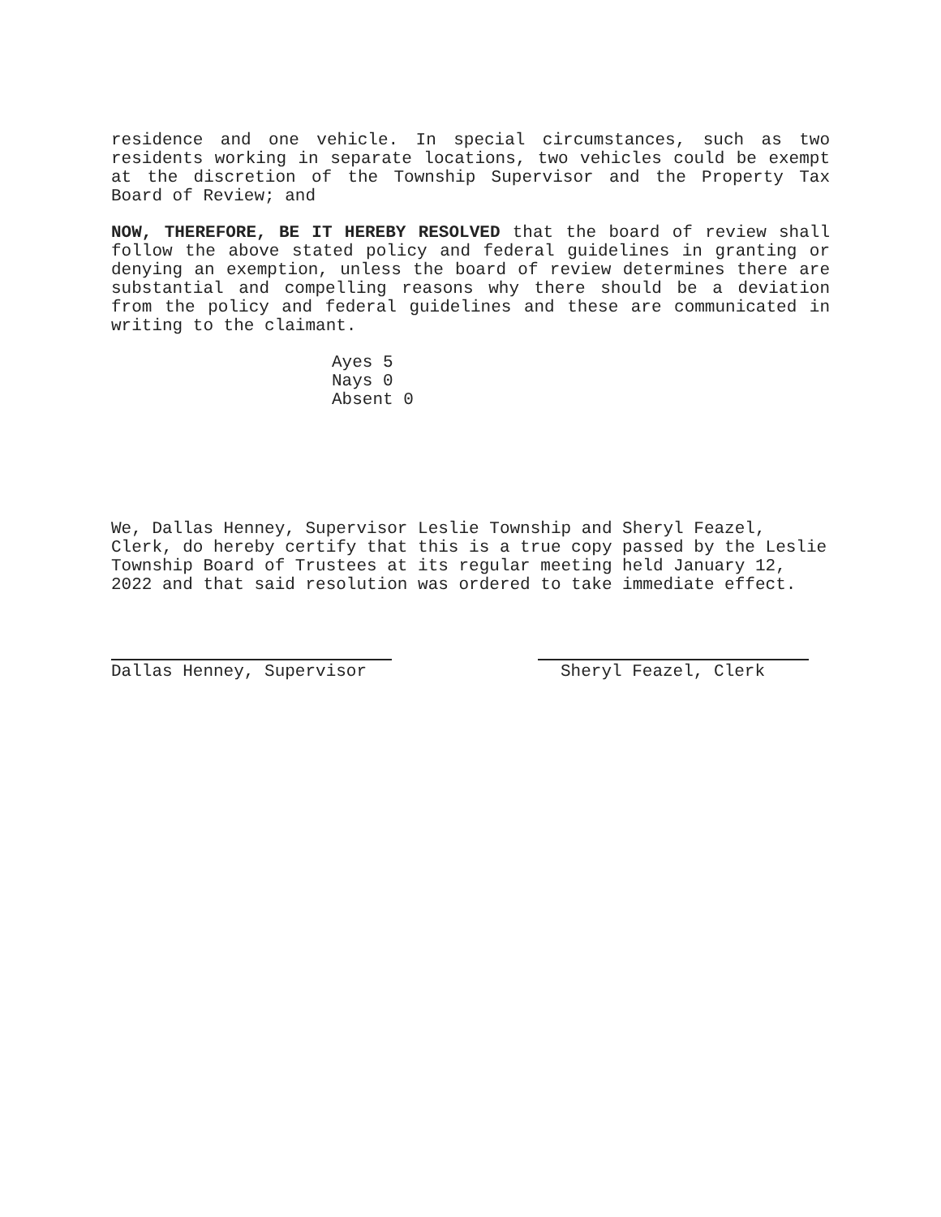residence and one vehicle. In special circumstances, such as two residents working in separate locations, two vehicles could be exempt at the discretion of the Township Supervisor and the Property Tax Board of Review; and
NOW, THEREFORE, BE IT HEREBY RESOLVED that the board of review shall follow the above stated policy and federal guidelines in granting or denying an exemption, unless the board of review determines there are substantial and compelling reasons why there should be a deviation from the policy and federal guidelines and these are communicated in writing to the claimant.
Ayes 5
Nays 0
Absent 0
We, Dallas Henney, Supervisor Leslie Township and Sheryl Feazel, Clerk, do hereby certify that this is a true copy passed by the Leslie Township Board of Trustees at its regular meeting held January 12, 2022 and that said resolution was ordered to take immediate effect.
Dallas Henney, Supervisor Sheryl Feazel, Clerk